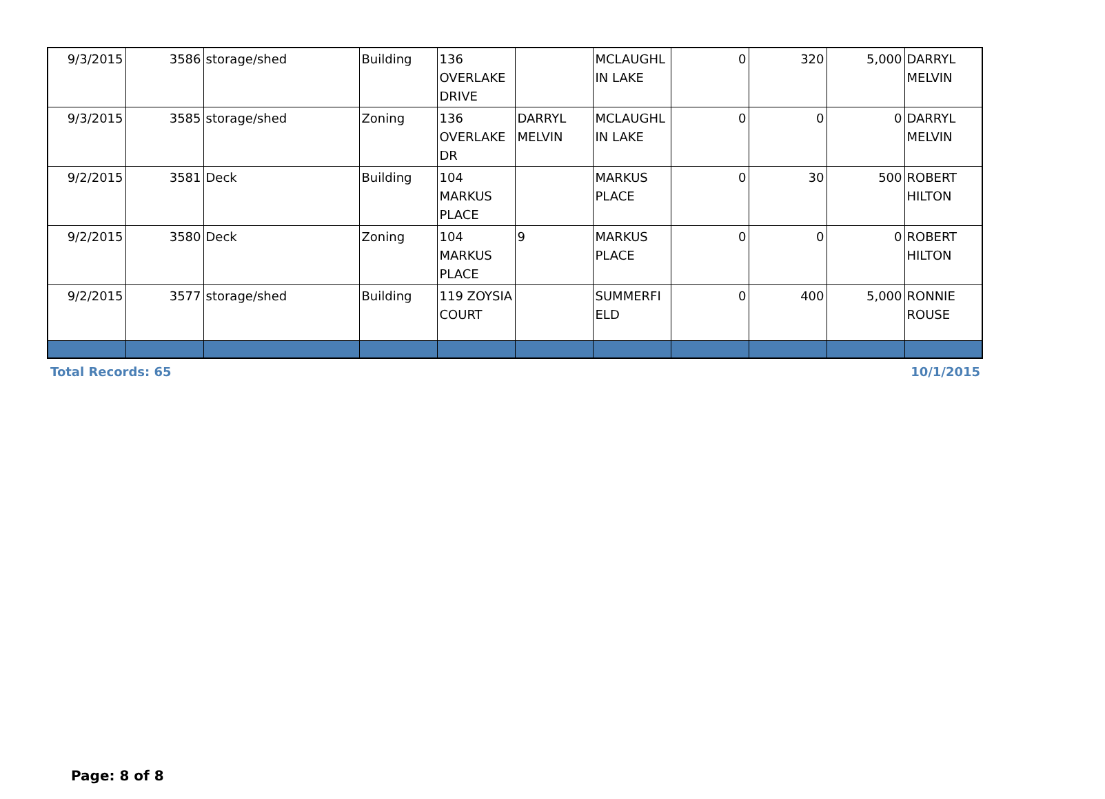| 9/3/2015 | 3586 | storage/shed | Building | 136 OVERLAKE DRIVE | | MCLAUGHL IN LAKE | 0 | 320 | 5,000 | DARRYL MELVIN |
| 9/3/2015 | 3585 | storage/shed | Zoning | 136 OVERLAKE DR | DARRYL MELVIN | MCLAUGHL IN LAKE | 0 | 0 | 0 | DARRYL MELVIN |
| 9/2/2015 | 3581 | Deck | Building | 104 MARKUS PLACE | | MARKUS PLACE | 0 | 30 | 500 | ROBERT HILTON |
| 9/2/2015 | 3580 | Deck | Zoning | 104 MARKUS PLACE | 9 | MARKUS PLACE | 0 | 0 | 0 | ROBERT HILTON |
| 9/2/2015 | 3577 | storage/shed | Building | 119 ZOYSIA COURT | | SUMMERFI ELD | 0 | 400 | 5,000 | RONNIE ROUSE |
Total Records: 65 10/1/2015
Page: 8 of 8